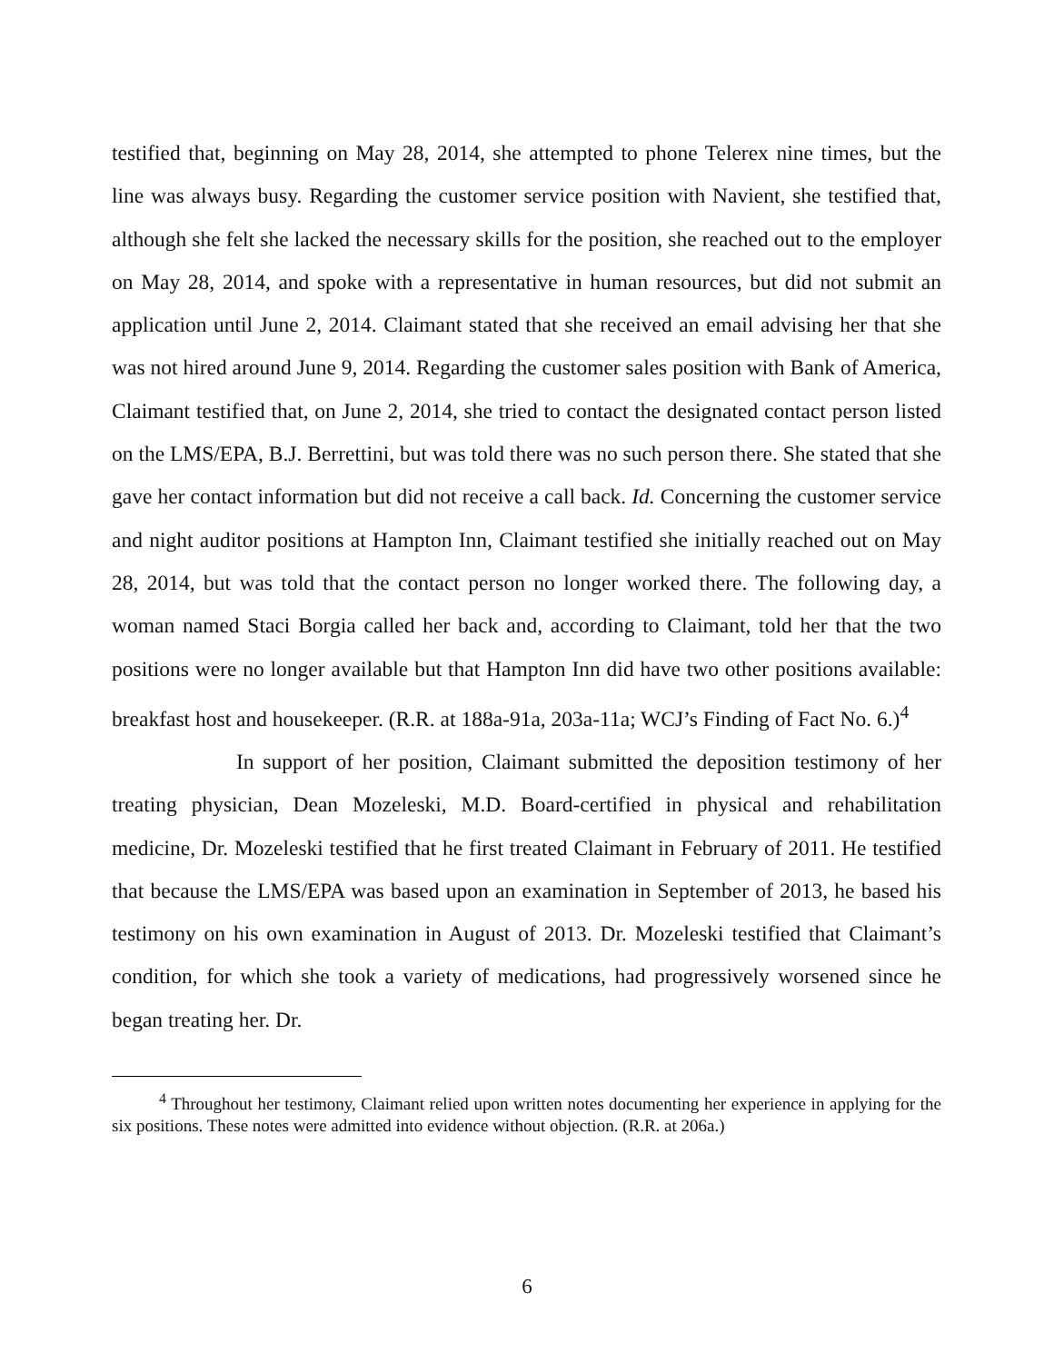testified that, beginning on May 28, 2014, she attempted to phone Telerex nine times, but the line was always busy. Regarding the customer service position with Navient, she testified that, although she felt she lacked the necessary skills for the position, she reached out to the employer on May 28, 2014, and spoke with a representative in human resources, but did not submit an application until June 2, 2014. Claimant stated that she received an email advising her that she was not hired around June 9, 2014. Regarding the customer sales position with Bank of America, Claimant testified that, on June 2, 2014, she tried to contact the designated contact person listed on the LMS/EPA, B.J. Berrettini, but was told there was no such person there. She stated that she gave her contact information but did not receive a call back. Id. Concerning the customer service and night auditor positions at Hampton Inn, Claimant testified she initially reached out on May 28, 2014, but was told that the contact person no longer worked there. The following day, a woman named Staci Borgia called her back and, according to Claimant, told her that the two positions were no longer available but that Hampton Inn did have two other positions available: breakfast host and housekeeper. (R.R. at 188a-91a, 203a-11a; WCJ’s Finding of Fact No. 6.)<sup>4</sup>
In support of her position, Claimant submitted the deposition testimony of her treating physician, Dean Mozeleski, M.D. Board-certified in physical and rehabilitation medicine, Dr. Mozeleski testified that he first treated Claimant in February of 2011. He testified that because the LMS/EPA was based upon an examination in September of 2013, he based his testimony on his own examination in August of 2013. Dr. Mozeleski testified that Claimant’s condition, for which she took a variety of medications, had progressively worsened since he began treating her. Dr.
<sup>4</sup> Throughout her testimony, Claimant relied upon written notes documenting her experience in applying for the six positions. These notes were admitted into evidence without objection. (R.R. at 206a.)
6